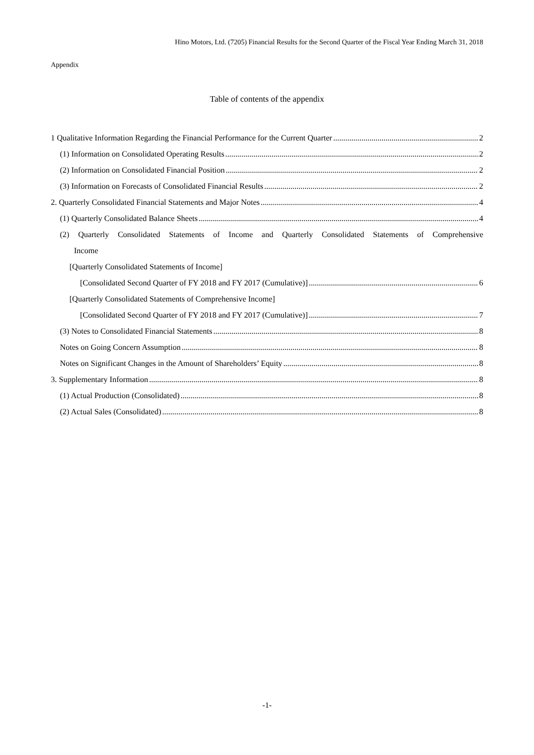Hino Motors, Ltd. (7205) Financial Results for the Second Quarter of the Fiscal Year Ending March 31, 2018
Appendix
Table of contents of the appendix
1 Qualitative Information Regarding the Financial Performance for the Current Quarter 2
(1) Information on Consolidated Operating Results 2
(2) Information on Consolidated Financial Position 2
(3) Information on Forecasts of Consolidated Financial Results 2
2. Quarterly Consolidated Financial Statements and Major Notes 4
(1) Quarterly Consolidated Balance Sheets 4
(2) Quarterly Consolidated Statements of Income and Quarterly Consolidated Statements of Comprehensive
Income
[Quarterly Consolidated Statements of Income]
[Consolidated Second Quarter of FY 2018 and FY 2017 (Cumulative)] 6
[Quarterly Consolidated Statements of Comprehensive Income]
[Consolidated Second Quarter of FY 2018 and FY 2017 (Cumulative)] 7
(3) Notes to Consolidated Financial Statements 8
Notes on Going Concern Assumption 8
Notes on Significant Changes in the Amount of Shareholders’ Equity 8
3. Supplementary Information 8
(1) Actual Production (Consolidated) 8
(2) Actual Sales (Consolidated) 8
-1-